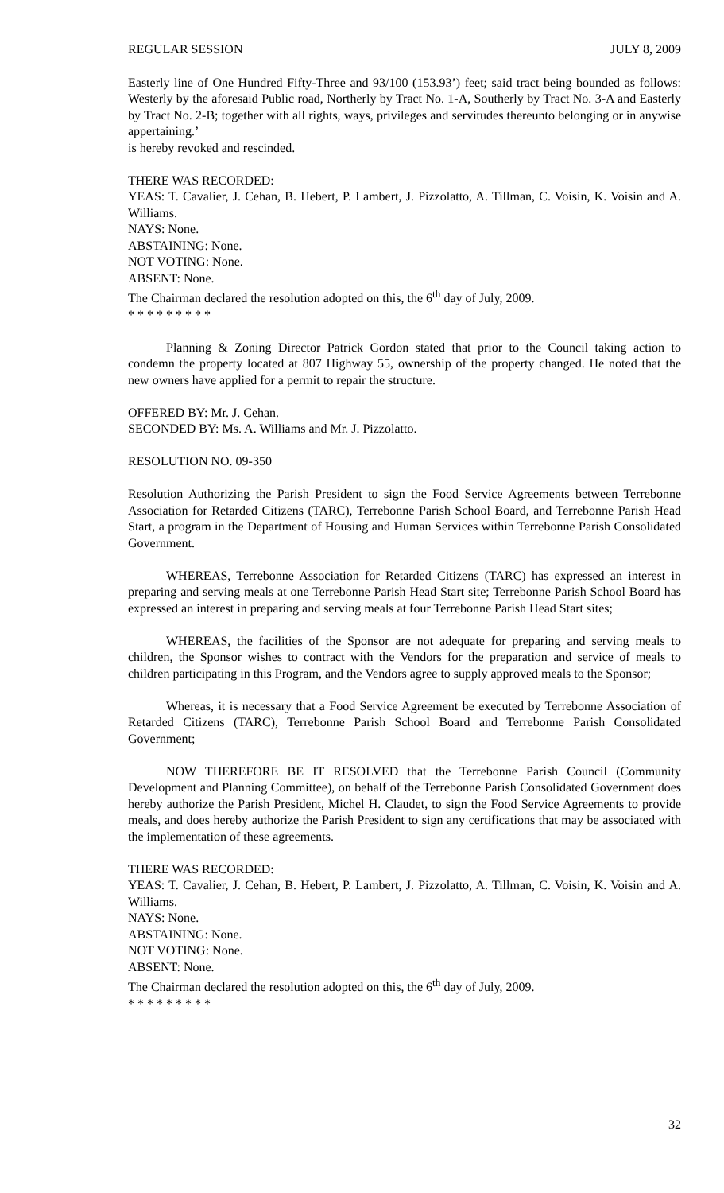REGULAR SESSION JULY 8, 2009
Easterly line of One Hundred Fifty-Three and 93/100 (153.93’) feet; said tract being bounded as follows: Westerly by the aforesaid Public road, Northerly by Tract No. 1-A, Southerly by Tract No. 3-A and Easterly by Tract No. 2-B; together with all rights, ways, privileges and servitudes thereunto belonging or in anywise appertaining.’
is hereby revoked and rescinded.
THERE WAS RECORDED:
YEAS: T. Cavalier, J. Cehan, B. Hebert, P. Lambert, J. Pizzolatto, A. Tillman, C. Voisin, K. Voisin and A. Williams.
NAYS: None.
ABSTAINING: None.
NOT VOTING: None.
ABSENT: None.
The Chairman declared the resolution adopted on this, the 6<sup>th</sup> day of July, 2009.
* * * * * * * * *
Planning & Zoning Director Patrick Gordon stated that prior to the Council taking action to condemn the property located at 807 Highway 55, ownership of the property changed. He noted that the new owners have applied for a permit to repair the structure.
OFFERED BY: Mr. J. Cehan.
SECONDED BY: Ms. A. Williams and Mr. J. Pizzolatto.
RESOLUTION NO. 09-350
Resolution Authorizing the Parish President to sign the Food Service Agreements between Terrebonne Association for Retarded Citizens (TARC), Terrebonne Parish School Board, and Terrebonne Parish Head Start, a program in the Department of Housing and Human Services within Terrebonne Parish Consolidated Government.
WHEREAS, Terrebonne Association for Retarded Citizens (TARC) has expressed an interest in preparing and serving meals at one Terrebonne Parish Head Start site; Terrebonne Parish School Board has expressed an interest in preparing and serving meals at four Terrebonne Parish Head Start sites;
WHEREAS, the facilities of the Sponsor are not adequate for preparing and serving meals to children, the Sponsor wishes to contract with the Vendors for the preparation and service of meals to children participating in this Program, and the Vendors agree to supply approved meals to the Sponsor;
Whereas, it is necessary that a Food Service Agreement be executed by Terrebonne Association of Retarded Citizens (TARC), Terrebonne Parish School Board and Terrebonne Parish Consolidated Government;
NOW THEREFORE BE IT RESOLVED that the Terrebonne Parish Council (Community Development and Planning Committee), on behalf of the Terrebonne Parish Consolidated Government does hereby authorize the Parish President, Michel H. Claudet, to sign the Food Service Agreements to provide meals, and does hereby authorize the Parish President to sign any certifications that may be associated with the implementation of these agreements.
THERE WAS RECORDED:
YEAS: T. Cavalier, J. Cehan, B. Hebert, P. Lambert, J. Pizzolatto, A. Tillman, C. Voisin, K. Voisin and A. Williams.
NAYS: None.
ABSTAINING: None.
NOT VOTING: None.
ABSENT: None.
The Chairman declared the resolution adopted on this, the 6<sup>th</sup> day of July, 2009.
* * * * * * * * *
32